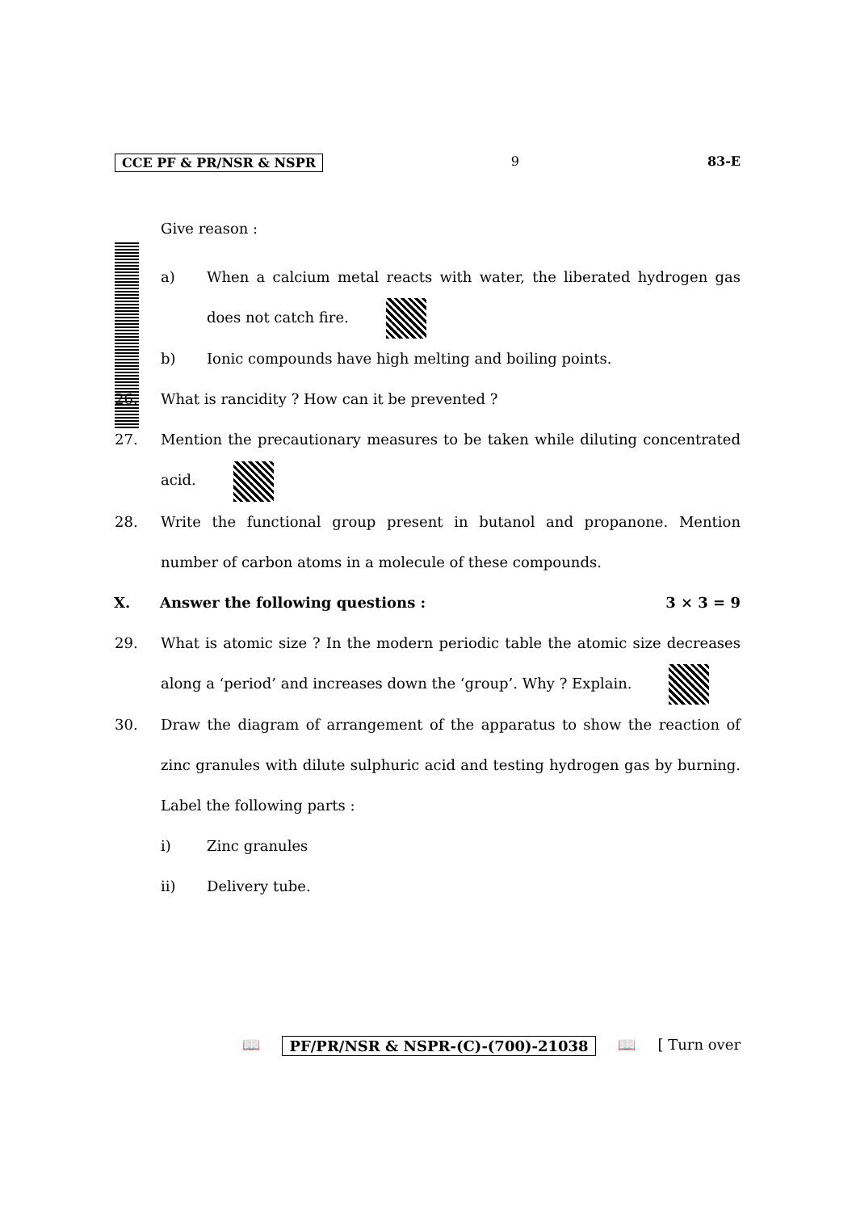CCE PF & PR/NSR & NSPR 9 83-E
Give reason :
a) When a calcium metal reacts with water, the liberated hydrogen gas does not catch fire.
b) Ionic compounds have high melting and boiling points.
26. What is rancidity ? How can it be prevented ?
27. Mention the precautionary measures to be taken while diluting concentrated acid.
28. Write the functional group present in butanol and propanone. Mention number of carbon atoms in a molecule of these compounds.
X. Answer the following questions :
3 × 3 = 9
29. What is atomic size ? In the modern periodic table the atomic size decreases along a ‘period’ and increases down the ‘group’. Why ? Explain.
30. Draw the diagram of arrangement of the apparatus to show the reaction of zinc granules with dilute sulphuric acid and testing hydrogen gas by burning. Label the following parts :
i) Zinc granules
ii) Delivery tube.
📖 PF/PR/NSR & NSPR-(C)-(700)-21038 📖 [ Turn over